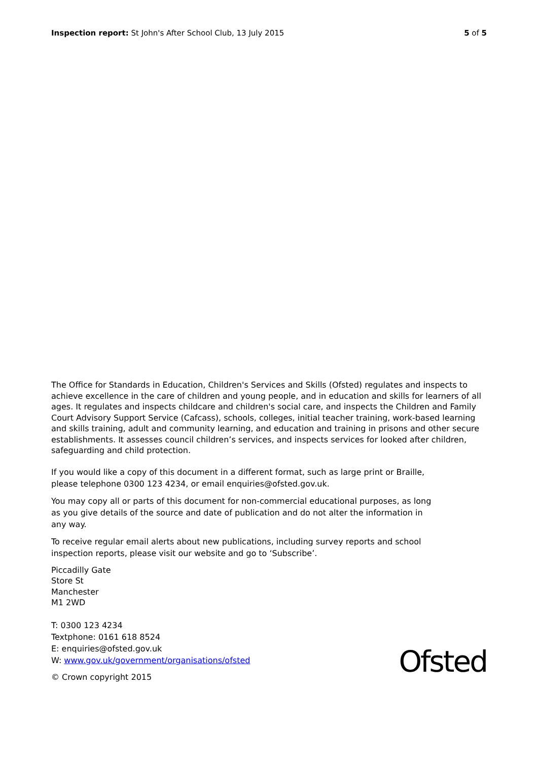Inspection report: St John's After School Club, 13 July 2015
5 of 5
The Office for Standards in Education, Children's Services and Skills (Ofsted) regulates and inspects to achieve excellence in the care of children and young people, and in education and skills for learners of all ages. It regulates and inspects childcare and children's social care, and inspects the Children and Family Court Advisory Support Service (Cafcass), schools, colleges, initial teacher training, work-based learning and skills training, adult and community learning, and education and training in prisons and other secure establishments. It assesses council children’s services, and inspects services for looked after children, safeguarding and child protection.
If you would like a copy of this document in a different format, such as large print or Braille, please telephone 0300 123 4234, or email enquiries@ofsted.gov.uk.
You may copy all or parts of this document for non-commercial educational purposes, as long as you give details of the source and date of publication and do not alter the information in any way.
To receive regular email alerts about new publications, including survey reports and school inspection reports, please visit our website and go to ‘Subscribe’.
Piccadilly Gate
Store St
Manchester
M1 2WD
T: 0300 123 4234
Textphone: 0161 618 8524
E: enquiries@ofsted.gov.uk
W: www.gov.uk/government/organisations/ofsted
© Crown copyright 2015
Ofsted